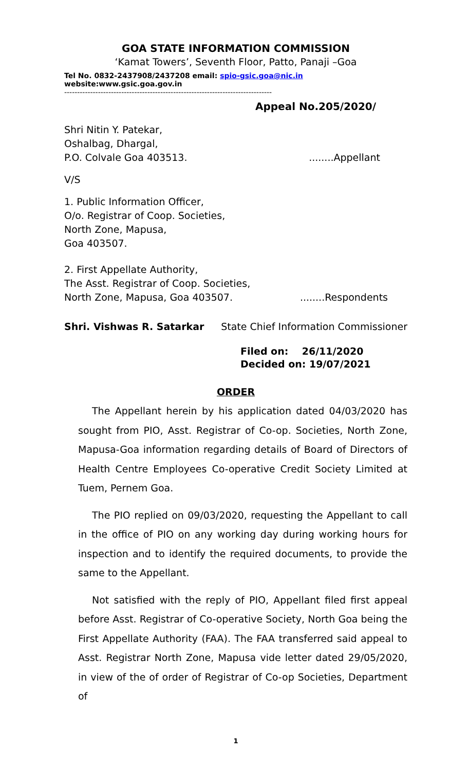GOA STATE INFORMATION COMMISSION
‘Kamat Towers’, Seventh Floor, Patto, Panaji –Goa
Tel No. 0832-2437908/2437208 email: spio-gsic.goa@nic.in website:www.gsic.goa.gov.in
--------------------------------------------------------------------------------
Appeal No.205/2020/
Shri Nitin Y. Patekar,
Oshalbag, Dhargal,
P.O. Colvale Goa 403513.........Appellant
V/S
1. Public Information Officer,
O/o. Registrar of Coop. Societies,
North Zone, Mapusa,
Goa 403507.
2. First Appellate Authority,
The Asst. Registrar of Coop. Societies,
North Zone, Mapusa, Goa 403507.........Respondents
Shri. Vishwas R. Satarkar State Chief Information Commissioner
Filed on: 26/11/2020
Decided on: 19/07/2021
ORDER
The Appellant herein by his application dated 04/03/2020 has sought from PIO, Asst. Registrar of Co-op. Societies, North Zone, Mapusa-Goa information regarding details of Board of Directors of Health Centre Employees Co-operative Credit Society Limited at Tuem, Pernem Goa.
The PIO replied on 09/03/2020, requesting the Appellant to call in the office of PIO on any working day during working hours for inspection and to identify the required documents, to provide the same to the Appellant.
Not satisfied with the reply of PIO, Appellant filed first appeal before Asst. Registrar of Co-operative Society, North Goa being the First Appellate Authority (FAA). The FAA transferred said appeal to Asst. Registrar North Zone, Mapusa vide letter dated 29/05/2020, in view of the of order of Registrar of Co-op Societies, Department of
1